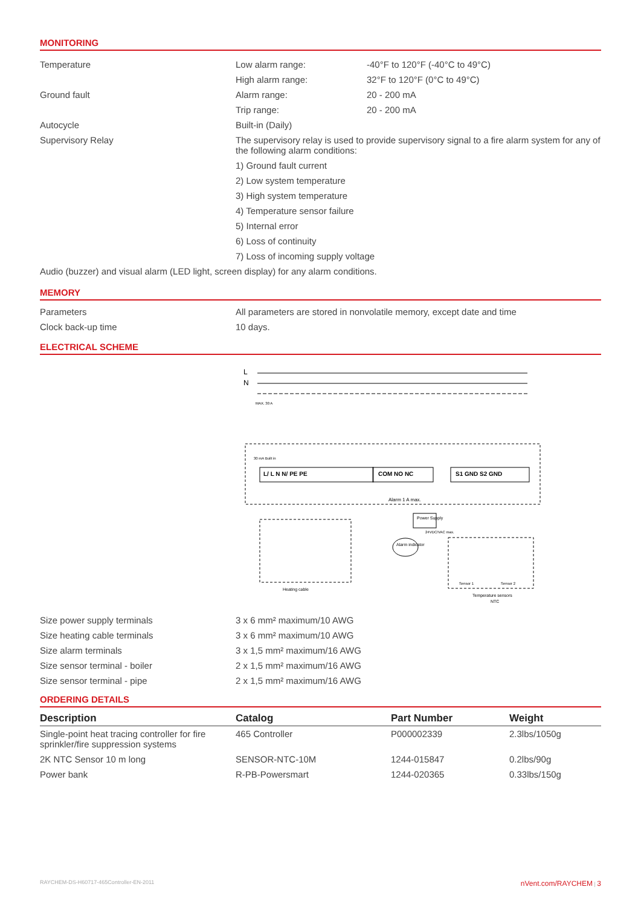MONITORING
| Temperature | Low alarm range: | -40°F to 120°F (-40°C to 49°C) |
| | High alarm range: | 32°F to 120°F (0°C to 49°C) |
| Ground fault | Alarm range: | 20 - 200 mA |
| | Trip range: | 20 - 200 mA |
| Autocycle | Built-in (Daily) | |
| Supervisory Relay | The supervisory relay is used to provide supervisory signal to a fire alarm system for any of the following alarm conditions: | |
| | 1) Ground fault current | |
| | 2) Low system temperature | |
| | 3) High system temperature | |
| | 4) Temperature sensor failure | |
| | 5) Internal error | |
| | 6) Loss of continuity | |
| | 7) Loss of incoming supply voltage | |
| Audio (buzzer) and visual alarm (LED light, screen display) for any alarm conditions. | | |
MEMORY
| Parameters | All parameters are stored in nonvolatile memory, except date and time |
| Clock back-up time | 10 days. |
ELECTRICAL SCHEME
L
N
L/ L N N/ PE PE
COM NO NC
S1 GND S2 GND
Alarm 1 A max.
Power Supply
24VDC/VAC max.
Alarm indicator
Heating cable
Sensor 1
Sensor 2
Temperature sensors
NTC
MAX. 30 A
30 mA Built in
| Size power supply terminals | 3 x 6 mm² maximum/10 AWG |
| Size heating cable terminals | 3 x 6 mm² maximum/10 AWG |
| Size alarm terminals | 3 x 1,5 mm² maximum/16 AWG |
| Size sensor terminal - boiler | 2 x 1,5 mm² maximum/16 AWG |
| Size sensor terminal - pipe | 2 x 1,5 mm² maximum/16 AWG |
ORDERING DETAILS
| Description | Catalog | Part Number | Weight |
| --- | --- | --- | --- |
| Single-point heat tracing controller for fire sprinkler/fire suppression systems | 465 Controller | P000002339 | 2.3lbs/1050g |
| 2K NTC Sensor 10 m long | SENSOR-NTC-10M | 1244-015847 | 0.2lbs/90g |
| Power bank | R-PB-Powersmart | 1244-020365 | 0.33lbs/150g |
RAYCHEM-DS-H60717-465Controller-EN-2011 nVent.com/RAYCHEM | 3